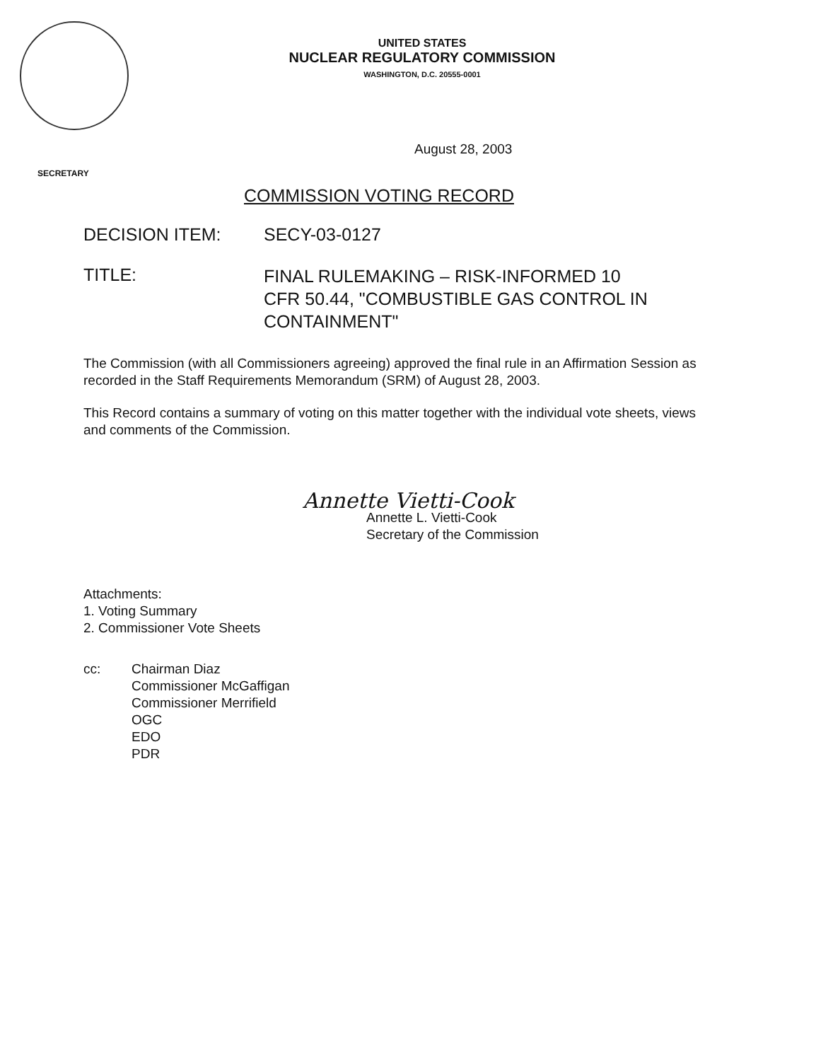UNITED STATES
NUCLEAR REGULATORY COMMISSION
WASHINGTON, D.C. 20555-0001
SECRETARY
August 28, 2003
COMMISSION VOTING RECORD
DECISION ITEM: SECY-03-0127
TITLE:
FINAL RULEMAKING – RISK-INFORMED 10
CFR 50.44, "COMBUSTIBLE GAS CONTROL IN
CONTAINMENT"
The Commission (with all Commissioners agreeing) approved the final rule in an Affirmation Session as recorded in the Staff Requirements Memorandum (SRM) of August 28, 2003.
This Record contains a summary of voting on this matter together with the individual vote sheets, views and comments of the Commission.
Annette Vietti-Cook
Annette L. Vietti-Cook
Secretary of the Commission
Attachments:
1. Voting Summary
2. Commissioner Vote Sheets
cc: Chairman Diaz
Commissioner McGaffigan
Commissioner Merrifield
OGC
EDO
PDR